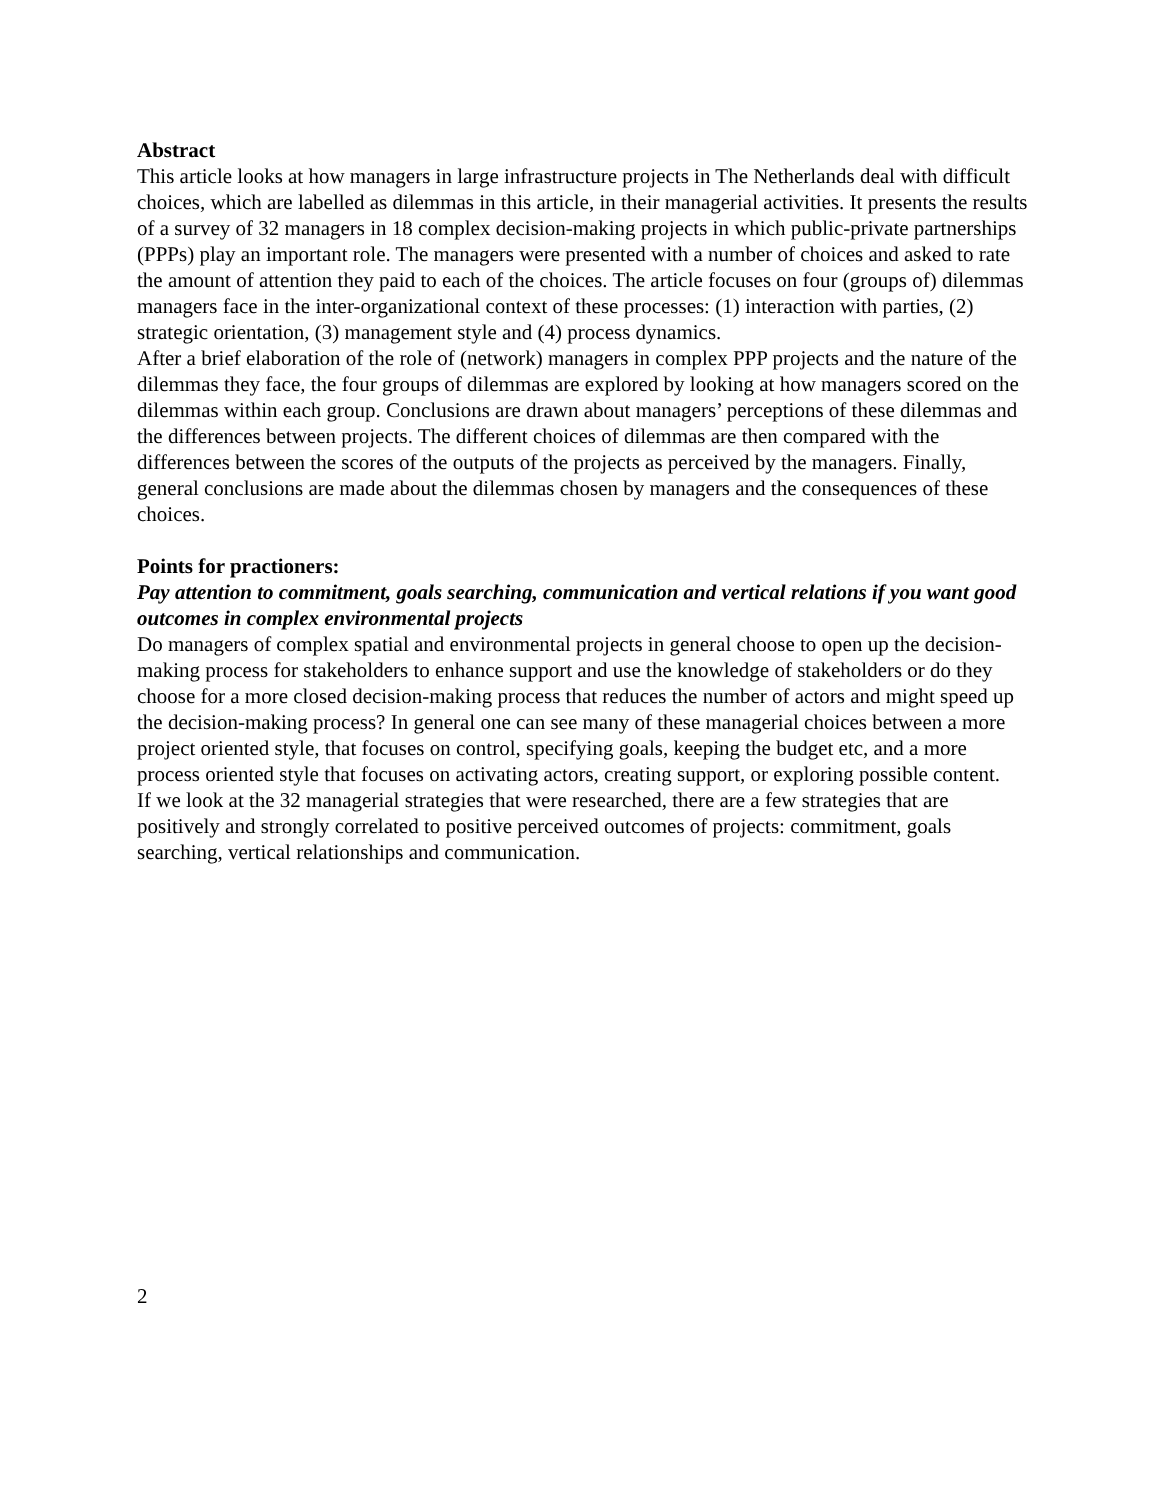Abstract
This article looks at how managers in large infrastructure projects in The Netherlands deal with difficult choices, which are labelled as dilemmas in this article, in their managerial activities. It presents the results of a survey of 32 managers in 18 complex decision-making projects in which public-private partnerships (PPPs) play an important role. The managers were presented with a number of choices and asked to rate the amount of attention they paid to each of the choices. The article focuses on four (groups of) dilemmas managers face in the inter-organizational context of these processes: (1) interaction with parties, (2) strategic orientation, (3) management style and (4) process dynamics.
After a brief elaboration of the role of (network) managers in complex PPP projects and the nature of the dilemmas they face, the four groups of dilemmas are explored by looking at how managers scored on the dilemmas within each group. Conclusions are drawn about managers’ perceptions of these dilemmas and the differences between projects. The different choices of dilemmas are then compared with the differences between the scores of the outputs of the projects as perceived by the managers. Finally, general conclusions are made about the dilemmas chosen by managers and the consequences of these choices.
Points for practioners:
Pay attention to commitment, goals searching, communication and vertical relations if you want good outcomes in complex environmental projects
Do managers of complex spatial and environmental projects in general choose to open up the decision-making process for stakeholders to enhance support and use the knowledge of stakeholders or do they choose for a more closed decision-making process that reduces the number of actors and might speed up the decision-making process? In general one can see many of these managerial choices between a more project oriented style, that focuses on control, specifying goals, keeping the budget etc, and a more process oriented style that focuses on activating actors, creating support, or exploring possible content.
If we look at the 32 managerial strategies that were researched, there are a few strategies that are positively and strongly correlated to positive perceived outcomes of projects: commitment, goals searching, vertical relationships and communication.
2